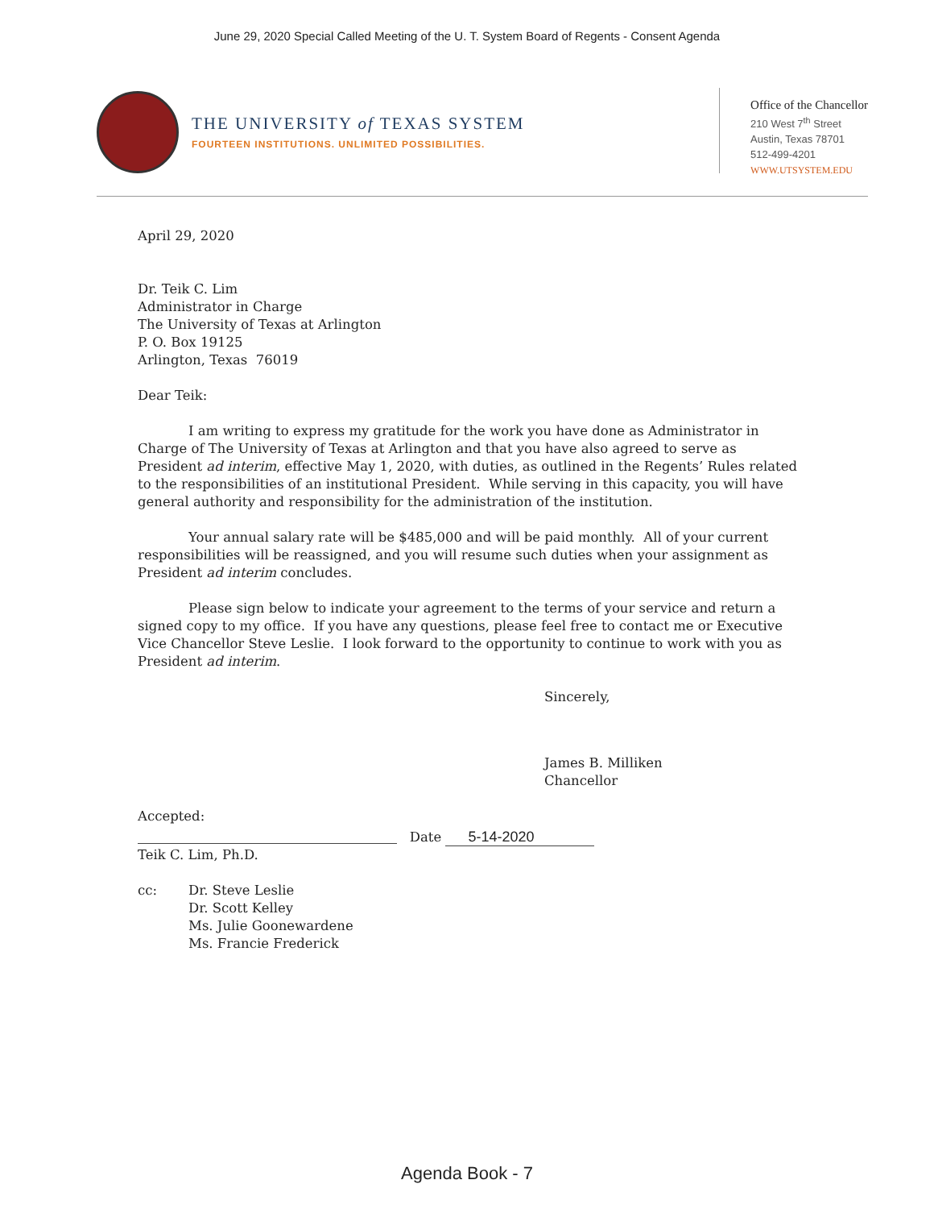June 29, 2020 Special Called Meeting of the U. T. System Board of Regents - Consent Agenda
THE UNIVERSITY of TEXAS SYSTEM
FOURTEEN INSTITUTIONS. UNLIMITED POSSIBILITIES.
Office of the Chancellor
210 West 7<sup>th</sup> Street
Austin, Texas 78701
512-499-4201
WWW.UTSYSTEM.EDU
April 29, 2020
Dr. Teik C. Lim
Administrator in Charge
The University of Texas at Arlington
P. O. Box 19125
Arlington, Texas 76019
Dear Teik:
I am writing to express my gratitude for the work you have done as Administrator in Charge of The University of Texas at Arlington and that you have also agreed to serve as President ad interim, effective May 1, 2020, with duties, as outlined in the Regents’ Rules related to the responsibilities of an institutional President. While serving in this capacity, you will have general authority and responsibility for the administration of the institution.
Your annual salary rate will be $485,000 and will be paid monthly. All of your current responsibilities will be reassigned, and you will resume such duties when your assignment as President ad interim concludes.
Please sign below to indicate your agreement to the terms of your service and return a signed copy to my office. If you have any questions, please feel free to contact me or Executive Vice Chancellor Steve Leslie. I look forward to the opportunity to continue to work with you as President ad interim.
Sincerely,
James B. Milliken
Chancellor
Accepted:
Date 5-14-2020
Teik C. Lim, Ph.D.
cc: Dr. Steve Leslie
Dr. Scott Kelley
Ms. Julie Goonewardene
Ms. Francie Frederick
Agenda Book - 7